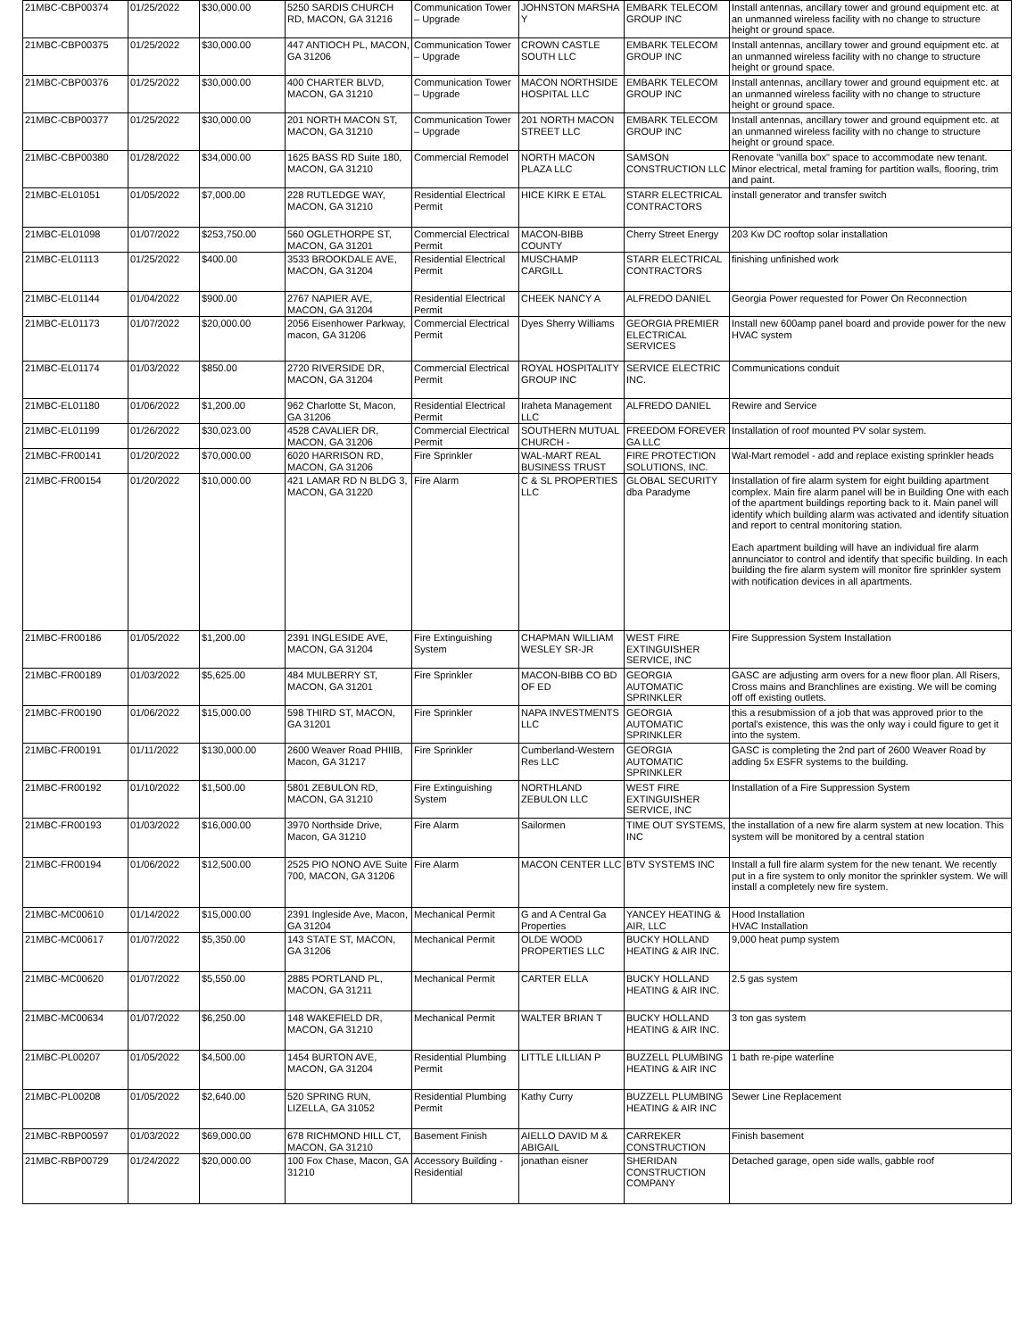| 21MBC-CBP00374 | 01/25/2022 | $30,000.00 | 5250 SARDIS CHURCH RD, MACON, GA 31216 | Communication Tower – Upgrade | JOHNSTON MARSHA Y | EMBARK TELECOM GROUP INC | Install antennas, ancillary tower and ground equipment etc. at an unmanned wireless facility with no change to structure height or ground space. |
| 21MBC-CBP00375 | 01/25/2022 | $30,000.00 | 447 ANTIOCH PL, MACON, GA 31206 | Communication Tower – Upgrade | CROWN CASTLE SOUTH LLC | EMBARK TELECOM GROUP INC | Install antennas, ancillary tower and ground equipment etc. at an unmanned wireless facility with no change to structure height or ground space. |
| 21MBC-CBP00376 | 01/25/2022 | $30,000.00 | 400 CHARTER BLVD, MACON, GA 31210 | Communication Tower – Upgrade | MACON NORTHSIDE HOSPITAL LLC | EMBARK TELECOM GROUP INC | Install antennas, ancillary tower and ground equipment etc. at an unmanned wireless facility with no change to structure height or ground space. |
| 21MBC-CBP00377 | 01/25/2022 | $30,000.00 | 201 NORTH MACON ST, MACON, GA 31210 | Communication Tower – Upgrade | 201 NORTH MACON STREET LLC | EMBARK TELECOM GROUP INC | Install antennas, ancillary tower and ground equipment etc. at an unmanned wireless facility with no change to structure height or ground space. |
| 21MBC-CBP00380 | 01/28/2022 | $34,000.00 | 1625 BASS RD Suite 180, MACON, GA 31210 | Commercial Remodel | NORTH MACON PLAZA LLC | SAMSON CONSTRUCTION LLC | Renovate "vanilla box" space to accommodate new tenant. Minor electrical, metal framing for partition walls, flooring, trim and paint. |
| 21MBC-EL01051 | 01/05/2022 | $7,000.00 | 228 RUTLEDGE WAY, MACON, GA 31210 | Residential Electrical Permit | HICE KIRK E ETAL | STARR ELECTRICAL CONTRACTORS | install generator and transfer switch |
| 21MBC-EL01098 | 01/07/2022 | $253,750.00 | 560 OGLETHORPE ST, MACON, GA 31201 | Commercial Electrical Permit | MACON-BIBB COUNTY | Cherry Street Energy | 203 Kw DC rooftop solar installation |
| 21MBC-EL01113 | 01/25/2022 | $400.00 | 3533 BROOKDALE AVE, MACON, GA 31204 | Residential Electrical Permit | MUSCHAMP CARGILL | STARR ELECTRICAL CONTRACTORS | finishing unfinished work |
| 21MBC-EL01144 | 01/04/2022 | $900.00 | 2767 NAPIER AVE, MACON, GA 31204 | Residential Electrical Permit | CHEEK NANCY A | ALFREDO DANIEL | Georgia Power requested for Power On Reconnection |
| 21MBC-EL01173 | 01/07/2022 | $20,000.00 | 2056 Eisenhower Parkway, macon, GA 31206 | Commercial Electrical Permit | Dyes Sherry Williams | GEORGIA PREMIER ELECTRICAL SERVICES | Install new 600amp panel board and provide power for the new HVAC system |
| 21MBC-EL01174 | 01/03/2022 | $850.00 | 2720 RIVERSIDE DR, MACON, GA 31204 | Commercial Electrical Permit | ROYAL HOSPITALITY GROUP INC | SERVICE ELECTRIC INC. | Communications conduit |
| 21MBC-EL01180 | 01/06/2022 | $1,200.00 | 962 Charlotte St, Macon, GA 31206 | Residential Electrical Permit | Iraheta Management LLC | ALFREDO DANIEL | Rewire and Service |
| 21MBC-EL01199 | 01/26/2022 | $30,023.00 | 4528 CAVALIER DR, MACON, GA 31206 | Commercial Electrical Permit | SOUTHERN MUTUAL CHURCH - | FREEDOM FOREVER GA LLC | Installation of roof mounted PV solar system. |
| 21MBC-FR00141 | 01/20/2022 | $70,000.00 | 6020 HARRISON RD, MACON, GA 31206 | Fire Sprinkler | WAL-MART REAL BUSINESS TRUST | FIRE PROTECTION SOLUTIONS, INC. | Wal-Mart remodel - add and replace existing sprinkler heads |
| 21MBC-FR00154 | 01/20/2022 | $10,000.00 | 421 LAMAR RD N BLDG 3, MACON, GA 31220 | Fire Alarm | C & SL PROPERTIES LLC | GLOBAL SECURITY dba Paradyme | Installation of fire alarm system for eight building apartment complex. Main fire alarm panel will be in Building One with each of the apartment buildings reporting back to it. Main panel will identify which building alarm was activated and identify situation and report to central monitoring station. Each apartment building will have an individual fire alarm annunciator to control and identify that specific building. In each building the fire alarm system will monitor fire sprinkler system with notification devices in all apartments. |
| 21MBC-FR00186 | 01/05/2022 | $1,200.00 | 2391 INGLESIDE AVE, MACON, GA 31204 | Fire Extinguishing System | CHAPMAN WILLIAM WESLEY SR-JR | WEST FIRE EXTINGUISHER SERVICE, INC | Fire Suppression System Installation |
| 21MBC-FR00189 | 01/03/2022 | $5,625.00 | 484 MULBERRY ST, MACON, GA 31201 | Fire Sprinkler | MACON-BIBB CO BD OF ED | GEORGIA AUTOMATIC SPRINKLER | GASC are adjusting arm overs for a new floor plan. All Risers, Cross mains and Branchlines are existing. We will be coming off off existing outlets. |
| 21MBC-FR00190 | 01/06/2022 | $15,000.00 | 598 THIRD ST, MACON, GA 31201 | Fire Sprinkler | NAPA INVESTMENTS LLC | GEORGIA AUTOMATIC SPRINKLER | this a resubmission of a job that was approved prior to the portal's existence, this was the only way i could figure to get it into the system. |
| 21MBC-FR00191 | 01/11/2022 | $130,000.00 | 2600 Weaver Road PHIIB, Macon, GA 31217 | Fire Sprinkler | Cumberland-Western Res LLC | GEORGIA AUTOMATIC SPRINKLER | GASC is completing the 2nd part of 2600 Weaver Road by adding 5x ESFR systems to the building. |
| 21MBC-FR00192 | 01/10/2022 | $1,500.00 | 5801 ZEBULON RD, MACON, GA 31210 | Fire Extinguishing System | NORTHLAND ZEBULON LLC | WEST FIRE EXTINGUISHER SERVICE, INC | Installation of a Fire Suppression System |
| 21MBC-FR00193 | 01/03/2022 | $16,000.00 | 3970 Northside Drive, Macon, GA 31210 | Fire Alarm | Sailormen | TIME OUT SYSTEMS, INC | the installation of a new fire alarm system at new location. This system will be monitored by a central station |
| 21MBC-FR00194 | 01/06/2022 | $12,500.00 | 2525 PIO NONO AVE Suite 700, MACON, GA 31206 | Fire Alarm | MACON CENTER LLC | BTV SYSTEMS INC | Install a full fire alarm system for the new tenant. We recently put in a fire system to only monitor the sprinkler system. We will install a completely new fire system. |
| 21MBC-MC00610 | 01/14/2022 | $15,000.00 | 2391 Ingleside Ave, Macon, GA 31204 | Mechanical Permit | G and A Central Ga Properties | YANCEY HEATING & AIR, LLC | Hood Installation HVAC Installation |
| 21MBC-MC00617 | 01/07/2022 | $5,350.00 | 143 STATE ST, MACON, GA 31206 | Mechanical Permit | OLDE WOOD PROPERTIES LLC | BUCKY HOLLAND HEATING & AIR INC. | 9,000 heat pump system |
| 21MBC-MC00620 | 01/07/2022 | $5,550.00 | 2885 PORTLAND PL, MACON, GA 31211 | Mechanical Permit | CARTER ELLA | BUCKY HOLLAND HEATING & AIR INC. | 2.5 gas system |
| 21MBC-MC00634 | 01/07/2022 | $6,250.00 | 148 WAKEFIELD DR, MACON, GA 31210 | Mechanical Permit | WALTER BRIAN T | BUCKY HOLLAND HEATING & AIR INC. | 3 ton gas system |
| 21MBC-PL00207 | 01/05/2022 | $4,500.00 | 1454 BURTON AVE, MACON, GA 31204 | Residential Plumbing Permit | LITTLE LILLIAN P | BUZZELL PLUMBING HEATING & AIR INC | 1 bath re-pipe waterline |
| 21MBC-PL00208 | 01/05/2022 | $2,640.00 | 520 SPRING RUN, LIZELLA, GA 31052 | Residential Plumbing Permit | Kathy Curry | BUZZELL PLUMBING HEATING & AIR INC | Sewer Line Replacement |
| 21MBC-RBP00597 | 01/03/2022 | $69,000.00 | 678 RICHMOND HILL CT, MACON, GA 31210 | Basement Finish | AIELLO DAVID M & ABIGAIL | CARREKER CONSTRUCTION | Finish basement |
| 21MBC-RBP00729 | 01/24/2022 | $20,000.00 | 100 Fox Chase, Macon, GA 31210 | Accessory Building - Residential | jonathan eisner | SHERIDAN CONSTRUCTION COMPANY | Detached garage, open side walls, gabble roof |